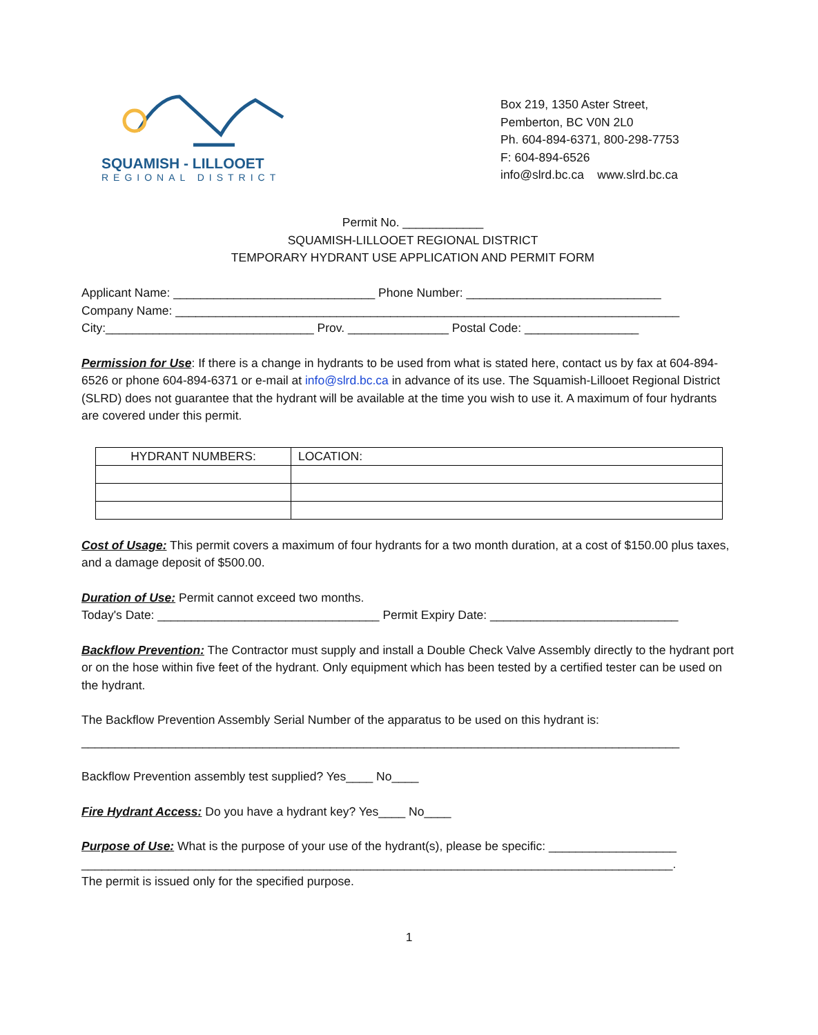SQUAMISH - LILLOOET
REGIONAL DISTRICT
Box 219, 1350 Aster Street,
Pemberton, BC V0N 2L0
Ph. 604-894-6371, 800-298-7753
F: 604-894-6526
info@slrd.bc.ca www.slrd.bc.ca
Permit No. ____________
SQUAMISH-LILLOOET REGIONAL DISTRICT
TEMPORARY HYDRANT USE APPLICATION AND PERMIT FORM
Applicant Name: ______________________________ Phone Number: _____________________________
Company Name: ___________________________________________________________________________
City:_______________________________ Prov. _______________ Postal Code: _________________
Permission for Use: If there is a change in hydrants to be used from what is stated here, contact us by fax at 604-894-6526 or phone 604-894-6371 or e-mail at info@slrd.bc.ca in advance of its use. The Squamish-Lillooet Regional District (SLRD) does not guarantee that the hydrant will be available at the time you wish to use it. A maximum of four hydrants are covered under this permit.
| HYDRANT NUMBERS: | LOCATION: |
Cost of Usage: This permit covers a maximum of four hydrants for a two month duration, at a cost of $150.00 plus taxes, and a damage deposit of $500.00.
Duration of Use: Permit cannot exceed two months.
Today's Date: _________________________________ Permit Expiry Date: ____________________________
Backflow Prevention: The Contractor must supply and install a Double Check Valve Assembly directly to the hydrant port or on the hose within five feet of the hydrant. Only equipment which has been tested by a certified tester can be used on the hydrant.
The Backflow Prevention Assembly Serial Number of the apparatus to be used on this hydrant is:
_________________________________________________________________________________________
Backflow Prevention assembly test supplied? Yes____ No____
Fire Hydrant Access: Do you have a hydrant key? Yes____ No____
Purpose of Use: What is the purpose of your use of the hydrant(s), please be specific: ___________________
________________________________________________________________________________________.
The permit is issued only for the specified purpose.
1